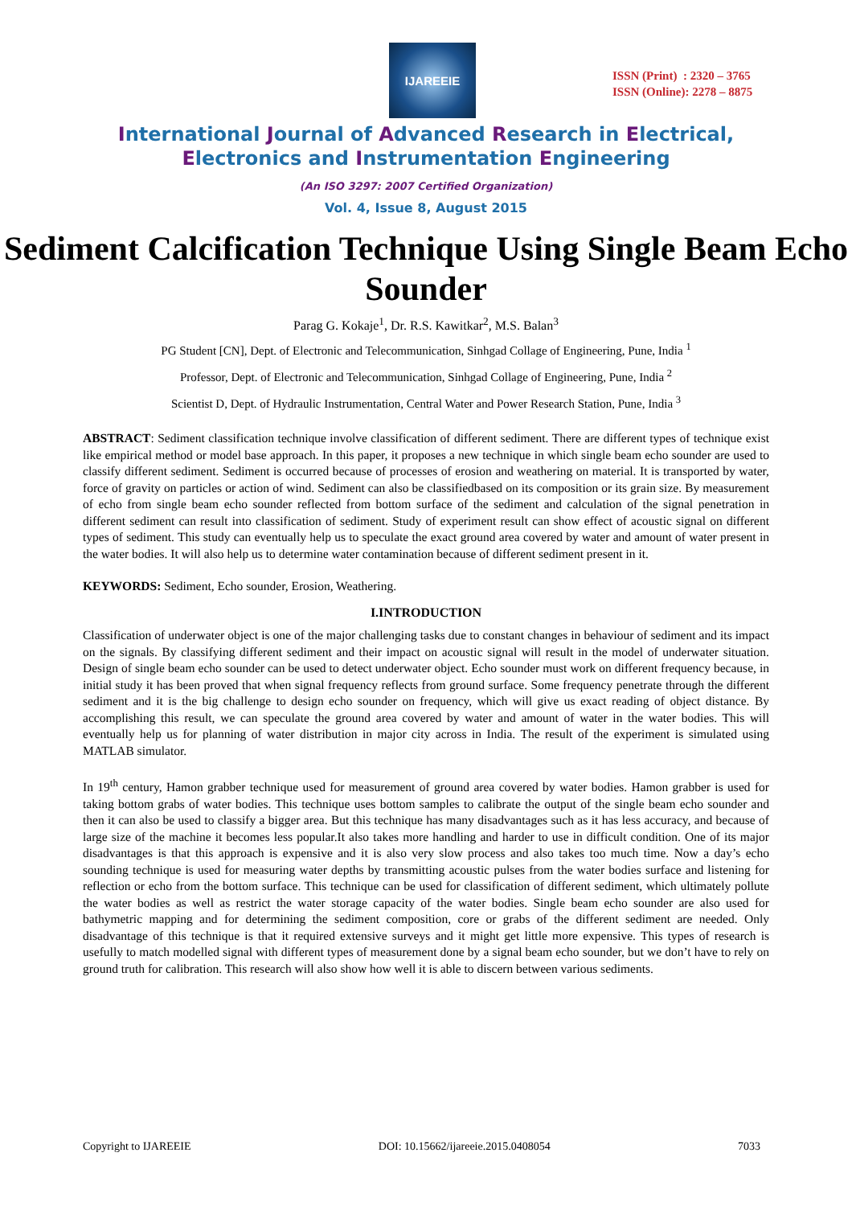IJAREEIE
ISSN (Print) : 2320 – 3765
ISSN (Online): 2278 – 8875
International Journal of Advanced Research in Electrical,
Electronics and Instrumentation Engineering
(An ISO 3297: 2007 Certified Organization)
Vol. 4, Issue 8, August 2015
Sediment Calcification Technique Using Single Beam Echo Sounder
Parag G. Kokaje<sup>1</sup>, Dr. R.S. Kawitkar<sup>2</sup>, M.S. Balan<sup>3</sup>
PG Student [CN], Dept. of Electronic and Telecommunication, Sinhgad Collage of Engineering, Pune, India <sup>1</sup>
Professor, Dept. of Electronic and Telecommunication, Sinhgad Collage of Engineering, Pune, India <sup>2</sup>
Scientist D, Dept. of Hydraulic Instrumentation, Central Water and Power Research Station, Pune, India <sup>3</sup>
ABSTRACT: Sediment classification technique involve classification of different sediment. There are different types of technique exist like empirical method or model base approach. In this paper, it proposes a new technique in which single beam echo sounder are used to classify different sediment. Sediment is occurred because of processes of erosion and weathering on material. It is transported by water, force of gravity on particles or action of wind. Sediment can also be classifiedbased on its composition or its grain size. By measurement of echo from single beam echo sounder reflected from bottom surface of the sediment and calculation of the signal penetration in different sediment can result into classification of sediment. Study of experiment result can show effect of acoustic signal on different types of sediment. This study can eventually help us to speculate the exact ground area covered by water and amount of water present in the water bodies. It will also help us to determine water contamination because of different sediment present in it.
KEYWORDS: Sediment, Echo sounder, Erosion, Weathering.
I.INTRODUCTION
Classification of underwater object is one of the major challenging tasks due to constant changes in behaviour of sediment and its impact on the signals. By classifying different sediment and their impact on acoustic signal will result in the model of underwater situation. Design of single beam echo sounder can be used to detect underwater object. Echo sounder must work on different frequency because, in initial study it has been proved that when signal frequency reflects from ground surface. Some frequency penetrate through the different sediment and it is the big challenge to design echo sounder on frequency, which will give us exact reading of object distance. By accomplishing this result, we can speculate the ground area covered by water and amount of water in the water bodies. This will eventually help us for planning of water distribution in major city across in India. The result of the experiment is simulated using MATLAB simulator.
In 19<sup>th</sup> century, Hamon grabber technique used for measurement of ground area covered by water bodies. Hamon grabber is used for taking bottom grabs of water bodies. This technique uses bottom samples to calibrate the output of the single beam echo sounder and then it can also be used to classify a bigger area. But this technique has many disadvantages such as it has less accuracy, and because of large size of the machine it becomes less popular.It also takes more handling and harder to use in difficult condition. One of its major disadvantages is that this approach is expensive and it is also very slow process and also takes too much time. Now a day’s echo sounding technique is used for measuring water depths by transmitting acoustic pulses from the water bodies surface and listening for reflection or echo from the bottom surface. This technique can be used for classification of different sediment, which ultimately pollute the water bodies as well as restrict the water storage capacity of the water bodies. Single beam echo sounder are also used for bathymetric mapping and for determining the sediment composition, core or grabs of the different sediment are needed. Only disadvantage of this technique is that it required extensive surveys and it might get little more expensive. This types of research is usefully to match modelled signal with different types of measurement done by a signal beam echo sounder, but we don’t have to rely on ground truth for calibration. This research will also show how well it is able to discern between various sediments.
Copyright to IJAREEIE DOI: 10.15662/ijareeie.2015.0408054 7033